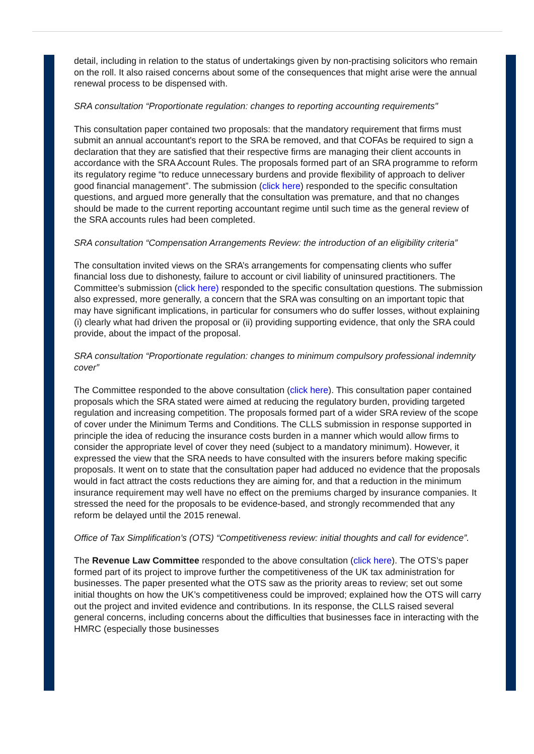detail, including in relation to the status of undertakings given by non-practising solicitors who remain on the roll. It also raised concerns about some of the consequences that might arise were the annual renewal process to be dispensed with.
SRA consultation “Proportionate regulation: changes to reporting accounting requirements"
This consultation paper contained two proposals: that the mandatory requirement that firms must submit an annual accountant's report to the SRA be removed, and that COFAs be required to sign a declaration that they are satisfied that their respective firms are managing their client accounts in accordance with the SRA Account Rules. The proposals formed part of an SRA programme to reform its regulatory regime “to reduce unnecessary burdens and provide flexibility of approach to deliver good financial management”. The submission (click here) responded to the specific consultation questions, and argued more generally that the consultation was premature, and that no changes should be made to the current reporting accountant regime until such time as the general review of the SRA accounts rules had been completed.
SRA consultation “Compensation Arrangements Review: the introduction of an eligibility criteria”
The consultation invited views on the SRA’s arrangements for compensating clients who suffer financial loss due to dishonesty, failure to account or civil liability of uninsured practitioners. The Committee’s submission (click here) responded to the specific consultation questions. The submission also expressed, more generally, a concern that the SRA was consulting on an important topic that may have significant implications, in particular for consumers who do suffer losses, without explaining (i) clearly what had driven the proposal or (ii) providing supporting evidence, that only the SRA could provide, about the impact of the proposal.
SRA consultation “Proportionate regulation: changes to minimum compulsory professional indemnity cover”
The Committee responded to the above consultation (click here). This consultation paper contained proposals which the SRA stated were aimed at reducing the regulatory burden, providing targeted regulation and increasing competition. The proposals formed part of a wider SRA review of the scope of cover under the Minimum Terms and Conditions. The CLLS submission in response supported in principle the idea of reducing the insurance costs burden in a manner which would allow firms to consider the appropriate level of cover they need (subject to a mandatory minimum). However, it expressed the view that the SRA needs to have consulted with the insurers before making specific proposals. It went on to state that the consultation paper had adduced no evidence that the proposals would in fact attract the costs reductions they are aiming for, and that a reduction in the minimum insurance requirement may well have no effect on the premiums charged by insurance companies. It stressed the need for the proposals to be evidence-based, and strongly recommended that any reform be delayed until the 2015 renewal.
Office of Tax Simplification’s (OTS) “Competitiveness review: initial thoughts and call for evidence”.
The Revenue Law Committee responded to the above consultation (click here). The OTS’s paper formed part of its project to improve further the competitiveness of the UK tax administration for businesses. The paper presented what the OTS saw as the priority areas to review; set out some initial thoughts on how the UK’s competitiveness could be improved; explained how the OTS will carry out the project and invited evidence and contributions. In its response, the CLLS raised several general concerns, including concerns about the difficulties that businesses face in interacting with the HMRC (especially those businesses